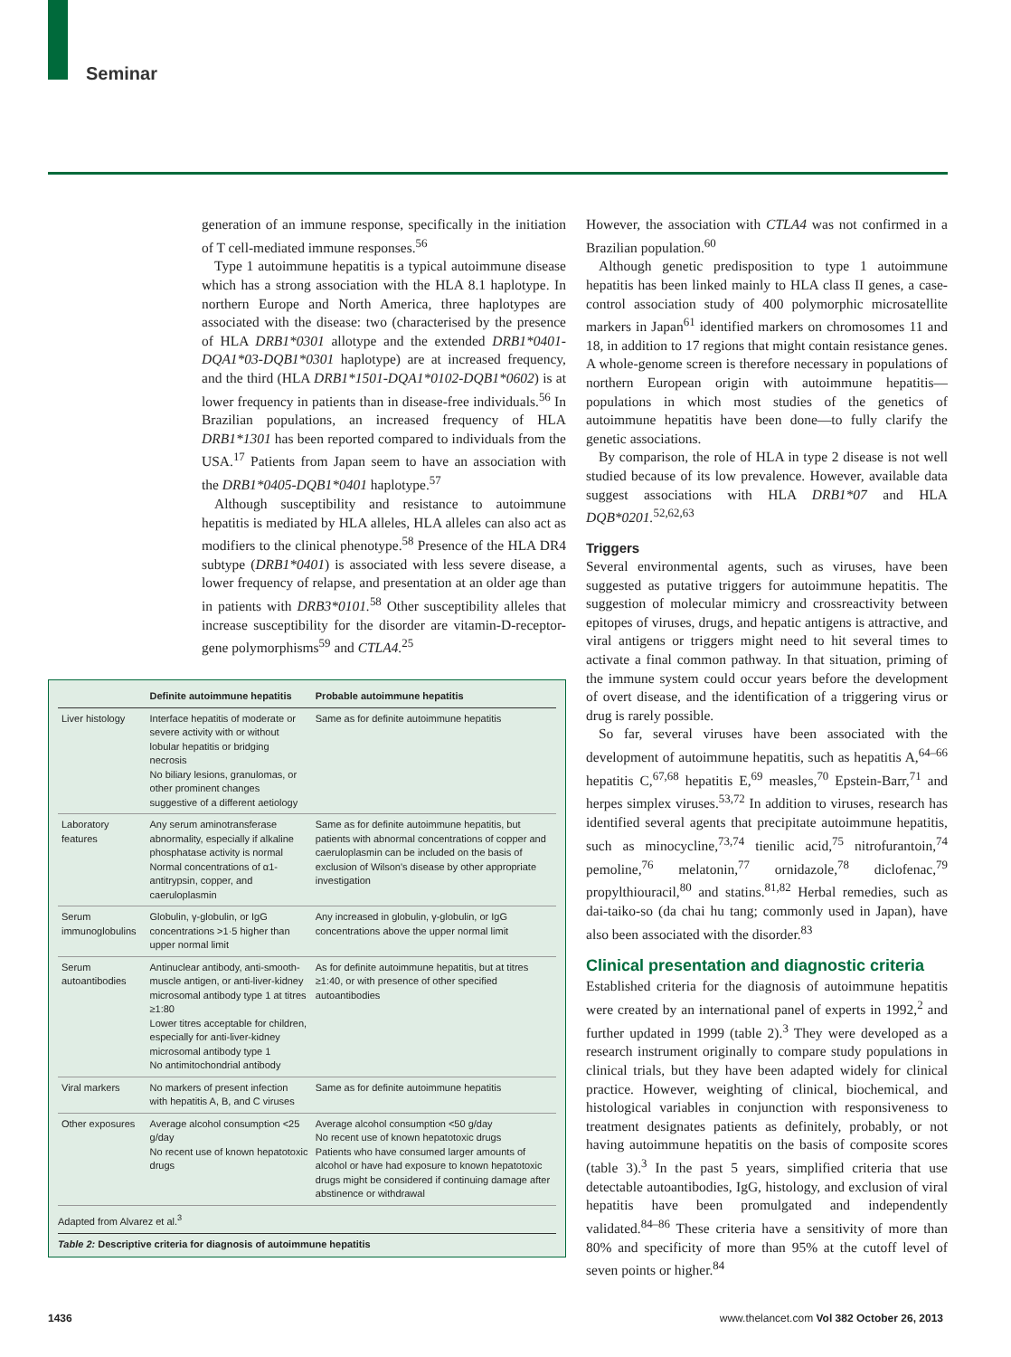Seminar
generation of an immune response, specifically in the initiation of T cell-mediated immune responses.<sup>56</sup>
Type 1 autoimmune hepatitis is a typical autoimmune disease which has a strong association with the HLA 8.1 haplotype. In northern Europe and North America, three haplotypes are associated with the disease: two (characterised by the presence of HLA DRB1*0301 allotype and the extended DRB1*0401-DQA1*03-DQB1*0301 haplotype) are at increased frequency, and the third (HLA DRB1*1501-DQA1*0102-DQB1*0602) is at lower frequency in patients than in disease-free individuals.<sup>56</sup> In Brazilian populations, an increased frequency of HLA DRB1*1301 has been reported compared to individuals from the USA.<sup>17</sup> Patients from Japan seem to have an association with the DRB1*0405-DQB1*0401 haplotype.<sup>57</sup>
Although susceptibility and resistance to autoimmune hepatitis is mediated by HLA alleles, HLA alleles can also act as modifiers to the clinical phenotype.<sup>58</sup> Presence of the HLA DR4 subtype (DRB1*0401) is associated with less severe disease, a lower frequency of relapse, and presentation at an older age than in patients with DRB3*0101.<sup>58</sup> Other susceptibility alleles that increase susceptibility for the disorder are vitamin-D-receptor-gene polymorphisms<sup>59</sup> and CTLA4.<sup>25</sup>
| | Definite autoimmune hepatitis | Probable autoimmune hepatitis |
| --- | --- | --- |
| Liver histology | Interface hepatitis of moderate or severe activity with or without lobular hepatitis or bridging necrosis No biliary lesions, granulomas, or other prominent changes suggestive of a different aetiology | Same as for definite autoimmune hepatitis |
| Laboratory features | Any serum aminotransferase abnormality, especially if alkaline phosphatase activity is normal Normal concentrations of α1-antitrypsin, copper, and caeruloplasmin | Same as for definite autoimmune hepatitis, but patients with abnormal concentrations of copper and caeruloplasmin can be included on the basis of exclusion of Wilson's disease by other appropriate investigation |
| Serum immunoglobulins | Globulin, γ-globulin, or IgG concentrations >1·5 higher than upper normal limit | Any increased in globulin, γ-globulin, or IgG concentrations above the upper normal limit |
| Serum autoantibodies | Antinuclear antibody, anti-smooth-muscle antigen, or anti-liver-kidney microsomal antibody type 1 at titres ≥1:80 Lower titres acceptable for children, especially for anti-liver-kidney microsomal antibody type 1 No antimitochondrial antibody | As for definite autoimmune hepatitis, but at titres ≥1:40, or with presence of other specified autoantibodies |
| Viral markers | No markers of present infection with hepatitis A, B, and C viruses | Same as for definite autoimmune hepatitis |
| Other exposures | Average alcohol consumption <25 g/day No recent use of known hepatotoxic drugs | Average alcohol consumption <50 g/day No recent use of known hepatotoxic drugs Patients who have consumed larger amounts of alcohol or have had exposure to known hepatotoxic drugs might be considered if continuing damage after abstinence or withdrawal |
Adapted from Alvarez et al.<sup>3</sup>
Table 2: Descriptive criteria for diagnosis of autoimmune hepatitis
However, the association with CTLA4 was not confirmed in a Brazilian population.<sup>60</sup>
Although genetic predisposition to type 1 autoimmune hepatitis has been linked mainly to HLA class II genes, a case-control association study of 400 polymorphic microsatellite markers in Japan<sup>61</sup> identified markers on chromosomes 11 and 18, in addition to 17 regions that might contain resistance genes. A whole-genome screen is therefore necessary in populations of northern European origin with autoimmune hepatitis—populations in which most studies of the genetics of autoimmune hepatitis have been done—to fully clarify the genetic associations.
By comparison, the role of HLA in type 2 disease is not well studied because of its low prevalence. However, available data suggest associations with HLA DRB1*07 and HLA DQB*0201.<sup>52,62,63</sup>
Triggers
Several environmental agents, such as viruses, have been suggested as putative triggers for autoimmune hepatitis. The suggestion of molecular mimicry and crossreactivity between epitopes of viruses, drugs, and hepatic antigens is attractive, and viral antigens or triggers might need to hit several times to activate a final common pathway. In that situation, priming of the immune system could occur years before the development of overt disease, and the identification of a triggering virus or drug is rarely possible.
So far, several viruses have been associated with the development of autoimmune hepatitis, such as hepatitis A,<sup>64–66</sup> hepatitis C,<sup>67,68</sup> hepatitis E,<sup>69</sup> measles,<sup>70</sup> Epstein-Barr,<sup>71</sup> and herpes simplex viruses.<sup>53,72</sup> In addition to viruses, research has identified several agents that precipitate autoimmune hepatitis, such as minocycline,<sup>73,74</sup> tienilic acid,<sup>75</sup> nitrofurantoin,<sup>74</sup> pemoline,<sup>76</sup> melatonin,<sup>77</sup> ornidazole,<sup>78</sup> diclofenac,<sup>79</sup> propylthiouracil,<sup>80</sup> and statins.<sup>81,82</sup> Herbal remedies, such as dai-taiko-so (da chai hu tang; commonly used in Japan), have also been associated with the disorder.<sup>83</sup>
Clinical presentation and diagnostic criteria
Established criteria for the diagnosis of autoimmune hepatitis were created by an international panel of experts in 1992,<sup>2</sup> and further updated in 1999 (table 2).<sup>3</sup> They were developed as a research instrument originally to compare study populations in clinical trials, but they have been adapted widely for clinical practice. However, weighting of clinical, biochemical, and histological variables in conjunction with responsiveness to treatment designates patients as definitely, probably, or not having autoimmune hepatitis on the basis of composite scores (table 3).<sup>3</sup> In the past 5 years, simplified criteria that use detectable autoantibodies, IgG, histology, and exclusion of viral hepatitis have been promulgated and independently validated.<sup>84–86</sup> These criteria have a sensitivity of more than 80% and specificity of more than 95% at the cutoff level of seven points or higher.<sup>84</sup>
1436 www.thelancet.com Vol 382 October 26, 2013